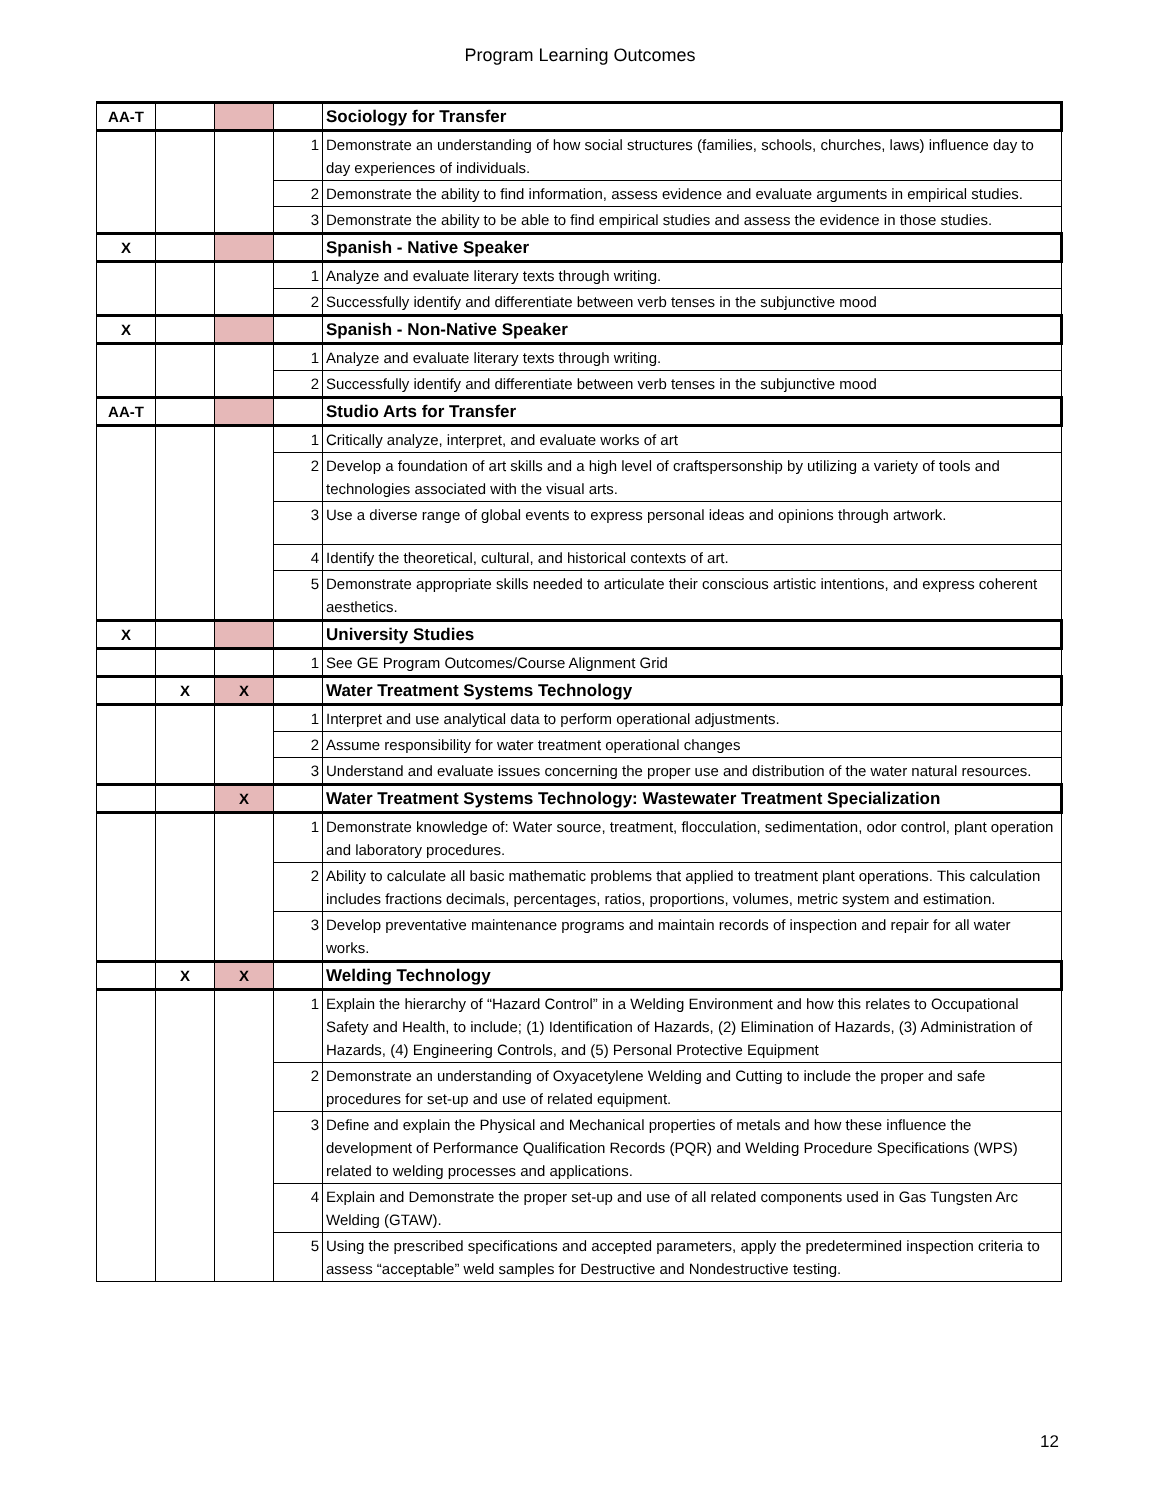Program Learning Outcomes
| AA-T | | | | Sociology for Transfer |
| | | | 1 | Demonstrate an understanding of how social structures (families, schools, churches, laws) influence day to day experiences of individuals. |
| | | | 2 | Demonstrate the ability to find information, assess evidence and evaluate arguments in empirical studies. |
| | | | 3 | Demonstrate the ability to be able to find empirical studies and assess the evidence in those studies. |
| X | | | | Spanish - Native Speaker |
| | | | 1 | Analyze and evaluate literary texts through writing. |
| | | | 2 | Successfully identify and differentiate between verb tenses in the subjunctive mood |
| X | | | | Spanish - Non-Native Speaker |
| | | | 1 | Analyze and evaluate literary texts through writing. |
| | | | 2 | Successfully identify and differentiate between verb tenses in the subjunctive mood |
| AA-T | | | | Studio Arts for Transfer |
| | | | 1 | Critically analyze, interpret, and evaluate works of art |
| | | | 2 | Develop a foundation of art skills and a high level of craftspersonship by utilizing a variety of tools and technologies associated with the visual arts. |
| | | | 3 | Use a diverse range of global events to express personal ideas and opinions through artwork. |
| | | | 4 | Identify the theoretical, cultural, and historical contexts of art. |
| | | | 5 | Demonstrate appropriate skills needed to articulate their conscious artistic intentions, and express coherent aesthetics. |
| X | | | | University Studies |
| | | | 1 | See GE Program Outcomes/Course Alignment Grid |
| | X | X | | Water Treatment Systems Technology |
| | | | 1 | Interpret and use analytical data to perform operational adjustments. |
| | | | 2 | Assume responsibility for water treatment operational changes |
| | | | 3 | Understand and evaluate issues concerning the proper use and distribution of the water natural resources. |
| | | X | | Water Treatment Systems Technology: Wastewater Treatment Specialization |
| | | | 1 | Demonstrate knowledge of: Water source, treatment, flocculation, sedimentation, odor control, plant operation and laboratory procedures. |
| | | | 2 | Ability to calculate all basic mathematic problems that applied to treatment plant operations. This calculation includes fractions decimals, percentages, ratios, proportions, volumes, metric system and estimation. |
| | | | 3 | Develop preventative maintenance programs and maintain records of inspection and repair for all water works. |
| | X | X | | Welding Technology |
| | | | 1 | Explain the hierarchy of “Hazard Control” in a Welding Environment and how this relates to Occupational Safety and Health, to include; (1) Identification of Hazards, (2) Elimination of Hazards, (3) Administration of Hazards, (4) Engineering Controls, and (5) Personal Protective Equipment |
| | | | 2 | Demonstrate an understanding of Oxyacetylene Welding and Cutting to include the proper and safe procedures for set-up and use of related equipment. |
| | | | 3 | Define and explain the Physical and Mechanical properties of metals and how these influence the development of Performance Qualification Records (PQR) and Welding Procedure Specifications (WPS) related to welding processes and applications. |
| | | | 4 | Explain and Demonstrate the proper set-up and use of all related components used in Gas Tungsten Arc Welding (GTAW). |
| | | | 5 | Using the prescribed specifications and accepted parameters, apply the predetermined inspection criteria to assess “acceptable” weld samples for Destructive and Nondestructive testing. |
12